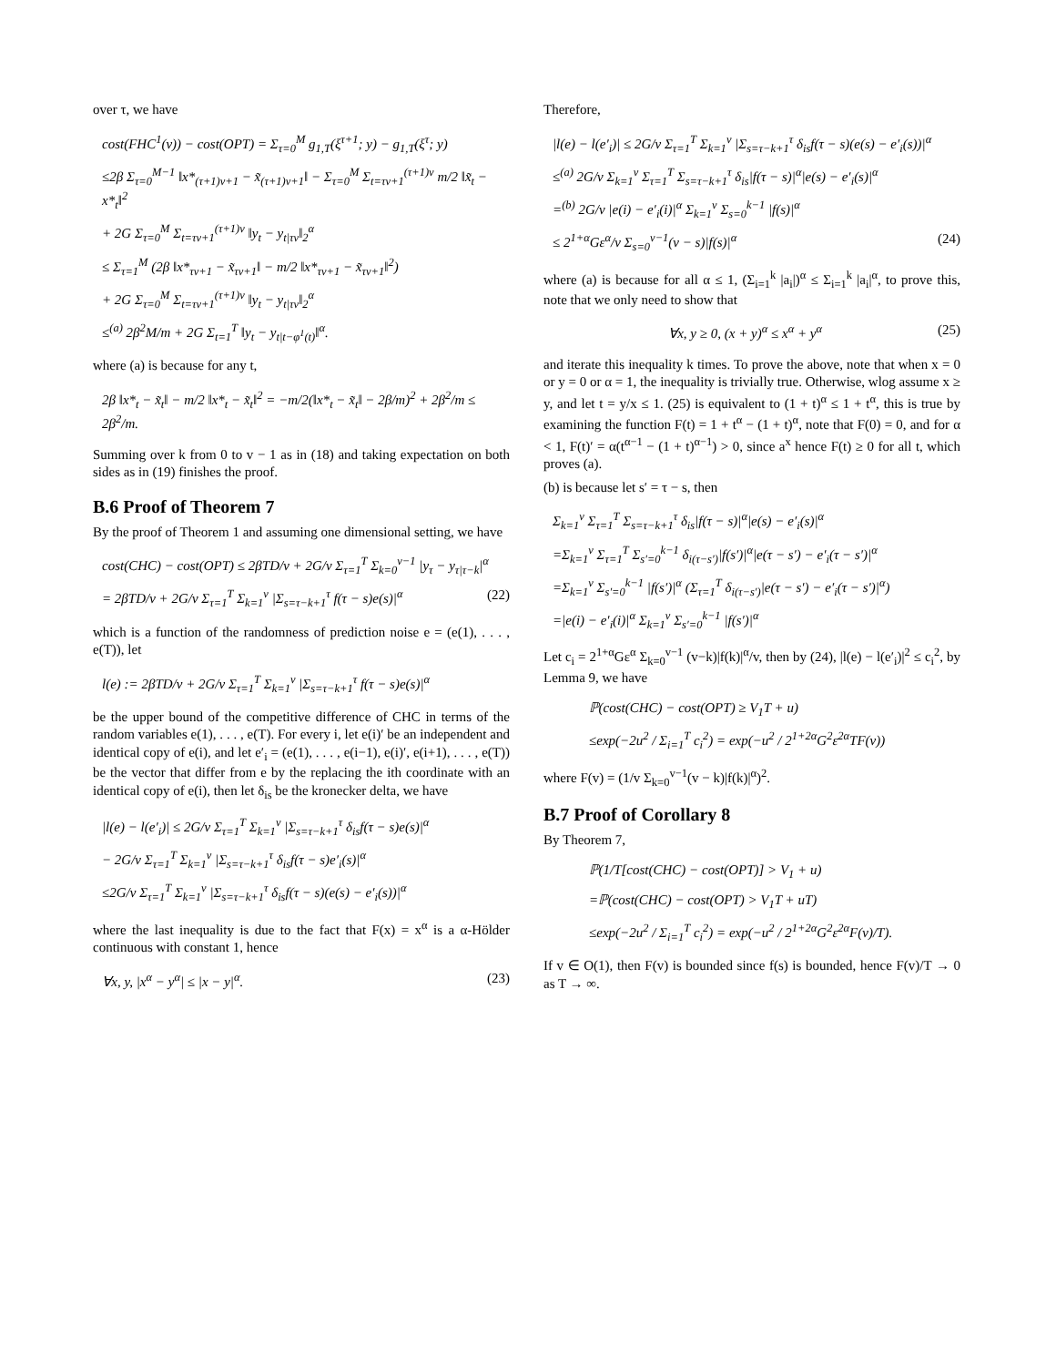over τ, we have
cost(FHC<sup>1</sup>(v)) − cost(OPT) = Σ<sub>τ=0</sub><sup>M</sup> g<sub>1,T</sub>(ξ<sup>τ+1</sup>; y) − g<sub>1,T</sub>(ξ<sup>τ</sup>; y)
≤2β Σ<sub>τ=0</sub><sup>M−1</sup> ‖x*<sub>(τ+1)v+1</sub> − x̃<sub>(τ+1)v+1</sub>‖ − Σ<sub>τ=0</sub><sup>M</sup> Σ<sub>t=τv+1</sub><sup>(τ+1)v</sup> m/2 ‖x̃<sub>t</sub> − x*<sub>t</sub>‖<sup>2</sup>
+ 2G Σ<sub>τ=0</sub><sup>M</sup> Σ<sub>t=τv+1</sub><sup>(τ+1)v</sup> ‖y<sub>t</sub> − y<sub>t|τv</sub>‖<sub>2</sub><sup>α</sup>
≤ Σ<sub>τ=1</sub><sup>M</sup> (2β ‖x*<sub>τv+1</sub> − x̃<sub>τv+1</sub>‖ − m/2 ‖x*<sub>τv+1</sub> − x̃<sub>τv+1</sub>‖<sup>2</sup>)
+ 2G Σ<sub>τ=0</sub><sup>M</sup> Σ<sub>t=τv+1</sub><sup>(τ+1)v</sup> ‖y<sub>t</sub> − y<sub>t|τv</sub>‖<sub>2</sub><sup>α</sup>
≤<sup>(a)</sup> 2β<sup>2</sup>M/m + 2G Σ<sub>t=1</sub><sup>T</sup> ‖y<sub>t</sub> − y<sub>t|t−φ<sup>1</sup>(t)</sub>‖<sup>α</sup>.
where (a) is because for any t,
2β ‖x*<sub>t</sub> − x̃<sub>t</sub>‖ − m/2 ‖x*<sub>t</sub> − x̃<sub>t</sub>‖<sup>2</sup> = −m/2(‖x*<sub>t</sub> − x̃<sub>t</sub>‖ − 2β/m)<sup>2</sup> + 2β<sup>2</sup>/m ≤ 2β<sup>2</sup>/m.
Summing over k from 0 to v − 1 as in (18) and taking expectation on both sides as in (19) finishes the proof.
B.6 Proof of Theorem 7
By the proof of Theorem 1 and assuming one dimensional setting, we have
cost(CHC) − cost(OPT) ≤ 2βTD/v + 2G/v Σ<sub>τ=1</sub><sup>T</sup> Σ<sub>k=0</sub><sup>v−1</sup> |y<sub>τ</sub> − y<sub>τ|τ−k</sub>|<sup>α</sup>
= 2βTD/v + 2G/v Σ<sub>τ=1</sub><sup>T</sup> Σ<sub>k=1</sub><sup>v</sup> |Σ<sub>s=τ−k+1</sub><sup>τ</sup> f(τ − s)e(s)|<sup>α</sup> (22)
which is a function of the randomness of prediction noise e = (e(1), . . . , e(T)), let
l(e) := 2βTD/v + 2G/v Σ<sub>τ=1</sub><sup>T</sup> Σ<sub>k=1</sub><sup>v</sup> |Σ<sub>s=τ−k+1</sub><sup>τ</sup> f(τ − s)e(s)|<sup>α</sup>
be the upper bound of the competitive difference of CHC in terms of the random variables e(1), . . . , e(T). For every i, let e(i)′ be an independent and identical copy of e(i), and let e′<sub>i</sub> = (e(1), . . . , e(i−1), e(i)′, e(i+1), . . . , e(T)) be the vector that differ from e by the replacing the ith coordinate with an identical copy of e(i), then let δ<sub>is</sub> be the kronecker delta, we have
|l(e) − l(e′<sub>i</sub>)| ≤ 2G/v Σ<sub>τ=1</sub><sup>T</sup> Σ<sub>k=1</sub><sup>v</sup> |Σ<sub>s=τ−k+1</sub><sup>τ</sup> δ<sub>is</sub>f(τ − s)e(s)|<sup>α</sup>
− 2G/v Σ<sub>τ=1</sub><sup>T</sup> Σ<sub>k=1</sub><sup>v</sup> |Σ<sub>s=τ−k+1</sub><sup>τ</sup> δ<sub>is</sub>f(τ − s)e′<sub>i</sub>(s)|<sup>α</sup>
≤2G/v Σ<sub>τ=1</sub><sup>T</sup> Σ<sub>k=1</sub><sup>v</sup> |Σ<sub>s=τ−k+1</sub><sup>τ</sup> δ<sub>is</sub>f(τ − s)(e(s) − e′<sub>i</sub>(s))|<sup>α</sup>
where the last inequality is due to the fact that F(x) = x<sup>α</sup> is a α-Hölder continuous with constant 1, hence
∀x, y, |x<sup>α</sup> − y<sup>α</sup>| ≤ |x − y|<sup>α</sup>. (23)
Therefore,
|l(e) − l(e′<sub>i</sub>)| ≤ 2G/v Σ<sub>τ=1</sub><sup>T</sup> Σ<sub>k=1</sub><sup>v</sup> |Σ<sub>s=τ−k+1</sub><sup>τ</sup> δ<sub>is</sub>f(τ − s)(e(s) − e′<sub>i</sub>(s))|<sup>α</sup>
≤<sup>(a)</sup> 2G/v Σ<sub>k=1</sub><sup>v</sup> Σ<sub>τ=1</sub><sup>T</sup> Σ<sub>s=τ−k+1</sub><sup>τ</sup> δ<sub>is</sub>|f(τ − s)|<sup>α</sup>|e(s) − e′<sub>i</sub>(s)|<sup>α</sup>
=<sup>(b)</sup> 2G/v |e(i) − e′<sub>i</sub>(i)|<sup>α</sup> Σ<sub>k=1</sub><sup>v</sup> Σ<sub>s=0</sub><sup>k−1</sup> |f(s)|<sup>α</sup>
≤ 2<sup>1+α</sup>Gε<sup>α</sup>/v Σ<sub>s=0</sub><sup>v−1</sup>(v − s)|f(s)|<sup>α</sup> (24)
where (a) is because for all α ≤ 1, (Σ<sub>i=1</sub><sup>k</sup> |a<sub>i</sub>|)<sup>α</sup> ≤ Σ<sub>i=1</sub><sup>k</sup> |a<sub>i</sub>|<sup>α</sup>, to prove this, note that we only need to show that
∀x, y ≥ 0, (x + y)<sup>α</sup> ≤ x<sup>α</sup> + y<sup>α</sup> (25)
and iterate this inequality k times. To prove the above, note that when x = 0 or y = 0 or α = 1, the inequality is trivially true. Otherwise, wlog assume x ≥ y, and let t = y/x ≤ 1. (25) is equivalent to (1 + t)<sup>α</sup> ≤ 1 + t<sup>α</sup>, this is true by examining the function F(t) = 1 + t<sup>α</sup> − (1 + t)<sup>α</sup>, note that F(0) = 0, and for α < 1, F(t)′ = α(t<sup>α−1</sup> − (1 + t)<sup>α−1</sup>) > 0, since a<sup>x</sup> hence F(t) ≥ 0 for all t, which proves (a).
(b) is because let s′ = τ − s, then
Σ<sub>k=1</sub><sup>v</sup> Σ<sub>τ=1</sub><sup>T</sup> Σ<sub>s=τ−k+1</sub><sup>τ</sup> δ<sub>is</sub>|f(τ − s)|<sup>α</sup>|e(s) − e′<sub>i</sub>(s)|<sup>α</sup>
=Σ<sub>k=1</sub><sup>v</sup> Σ<sub>τ=1</sub><sup>T</sup> Σ<sub>s′=0</sub><sup>k−1</sup> δ<sub>i(τ−s′)</sub>|f(s′)|<sup>α</sup>|e(τ − s′) − e′<sub>i</sub>(τ − s′)|<sup>α</sup>
=Σ<sub>k=1</sub><sup>v</sup> Σ<sub>s′=0</sub><sup>k−1</sup> |f(s′)|<sup>α</sup> (Σ<sub>τ=1</sub><sup>T</sup> δ<sub>i(τ−s′)</sub>|e(τ − s′) − e′<sub>i</sub>(τ − s′)|<sup>α</sup>)
=|e(i) − e′<sub>i</sub>(i)|<sup>α</sup> Σ<sub>k=1</sub><sup>v</sup> Σ<sub>s′=0</sub><sup>k−1</sup> |f(s′)|<sup>α</sup>
Let c<sub>i</sub> = 2<sup>1+α</sup>Gε<sup>α</sup> Σ<sub>k=0</sub><sup>v−1</sup> (v−k)|f(k)|<sup>α</sup>/v, then by (24), |l(e) − l(e′<sub>i</sub>)|<sup>2</sup> ≤ c<sub>i</sub><sup>2</sup>, by Lemma 9, we have
ℙ(cost(CHC) − cost(OPT) ≥ V<sub>1</sub>T + u)
≤exp(−2u<sup>2</sup> / Σ<sub>i=1</sub><sup>T</sup> c<sub>i</sub><sup>2</sup>) = exp(−u<sup>2</sup> / 2<sup>1+2α</sup>G<sup>2</sup>ε<sup>2α</sup>TF(v))
where F(v) = (1/v Σ<sub>k=0</sub><sup>v−1</sup>(v − k)|f(k)|<sup>α</sup>)<sup>2</sup>.
B.7 Proof of Corollary 8
By Theorem 7,
ℙ(1/T[cost(CHC) − cost(OPT)] > V<sub>1</sub> + u)
=ℙ(cost(CHC) − cost(OPT) > V<sub>1</sub>T + uT)
≤exp(−2u<sup>2</sup> / Σ<sub>i=1</sub><sup>T</sup> c<sub>i</sub><sup>2</sup>) = exp(−u<sup>2</sup> / 2<sup>1+2α</sup>G<sup>2</sup>ε<sup>2α</sup>F(v)/T).
If v ∈ O(1), then F(v) is bounded since f(s) is bounded, hence F(v)/T → 0 as T → ∞.